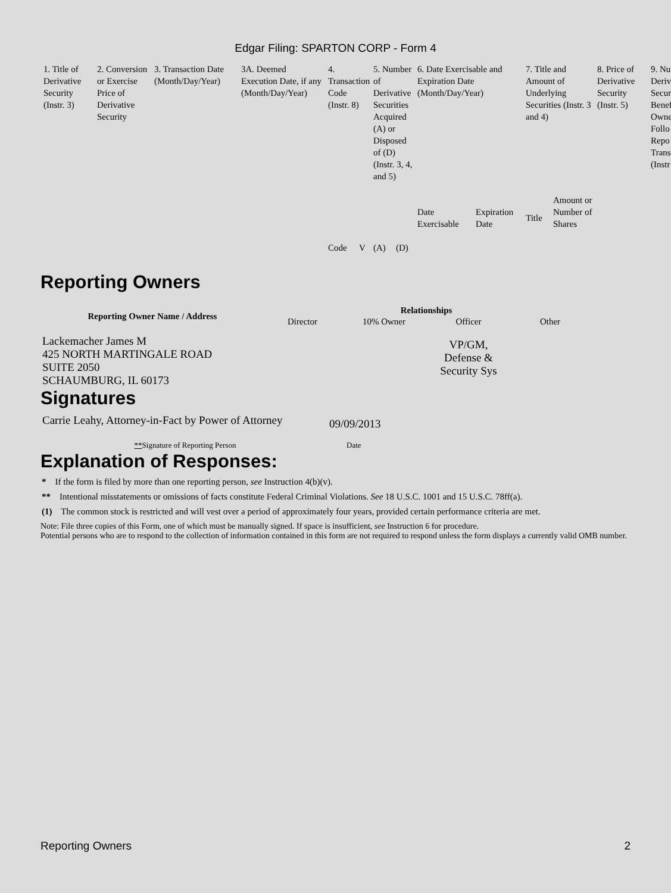Edgar Filing: SPARTON CORP - Form 4
| 1. Title of Derivative Security (Instr. 3) | 2. Conversion or Exercise Price of Derivative Security | 3. Transaction Date (Month/Day/Year) | 3A. Deemed Execution Date, if any (Month/Day/Year) | 4. Transaction Code (Instr. 8) | | 5. Number of Derivative Securities Acquired (A) or Disposed of (D) (Instr. 3, 4, and 5) | | 6. Date Exercisable and Expiration Date (Month/Day/Year) | | 7. Title and Amount of Underlying Securities (Instr. 3 and 4) | | 8. Price of Derivative Security (Instr. 5) | 9. Nu Deriv Secur Benef Owne Follo Repo Trans (Instr |
| | | | | Code | V | (A) | (D) | Date Exercisable | Expiration Date | Title | Amount or Number of Shares | | |
Reporting Owners
| Reporting Owner Name / Address | Relationships | | | |
| --- | --- | --- | --- | --- |
| | Director | 10% Owner | Officer | Other |
| Lackemacher James M 425 NORTH MARTINGALE ROAD SUITE 2050 SCHAUMBURG, IL 60173 | | | VP/GM, Defense & Security Sys | |
Signatures
| Carrie Leahy, Attorney-in-Fact by Power of Attorney | 09/09/2013 |
| ** Signature of Reporting Person | Date |
Explanation of Responses:
* If the form is filed by more than one reporting person, see Instruction 4(b)(v).
** Intentional misstatements or omissions of facts constitute Federal Criminal Violations. See 18 U.S.C. 1001 and 15 U.S.C. 78ff(a).
(1) The common stock is restricted and will vest over a period of approximately four years, provided certain performance criteria are met.
Note: File three copies of this Form, one of which must be manually signed. If space is insufficient, see Instruction 6 for procedure.
Potential persons who are to respond to the collection of information contained in this form are not required to respond unless the form displays a currently valid OMB number.
Reporting Owners 2